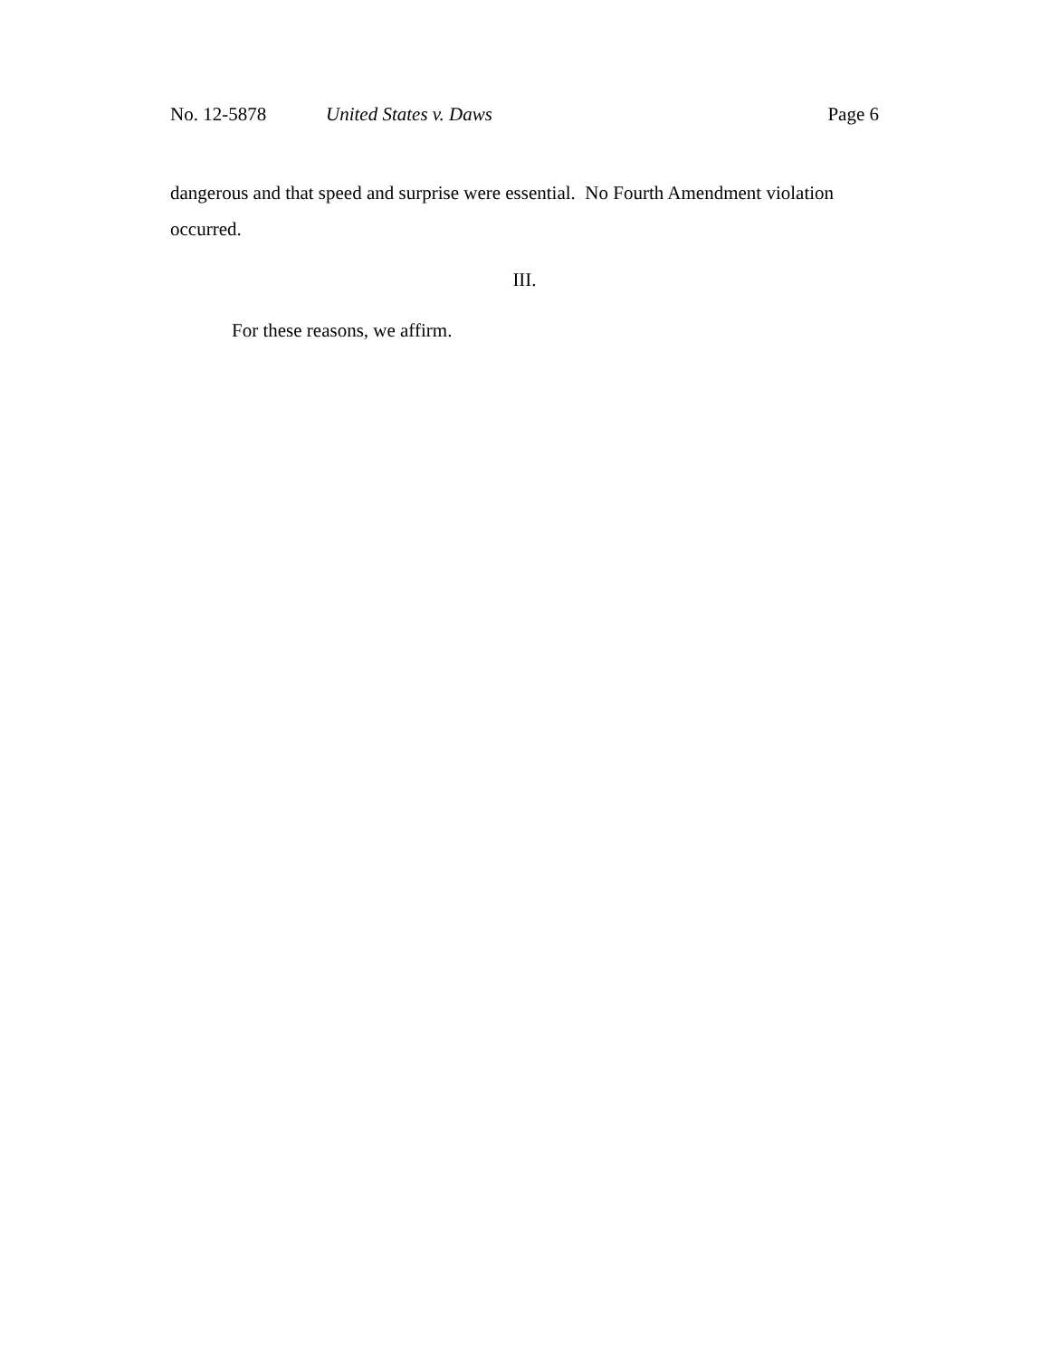No. 12-5878 United States v. Daws Page 6
dangerous and that speed and surprise were essential. No Fourth Amendment violation occurred.
III.
For these reasons, we affirm.